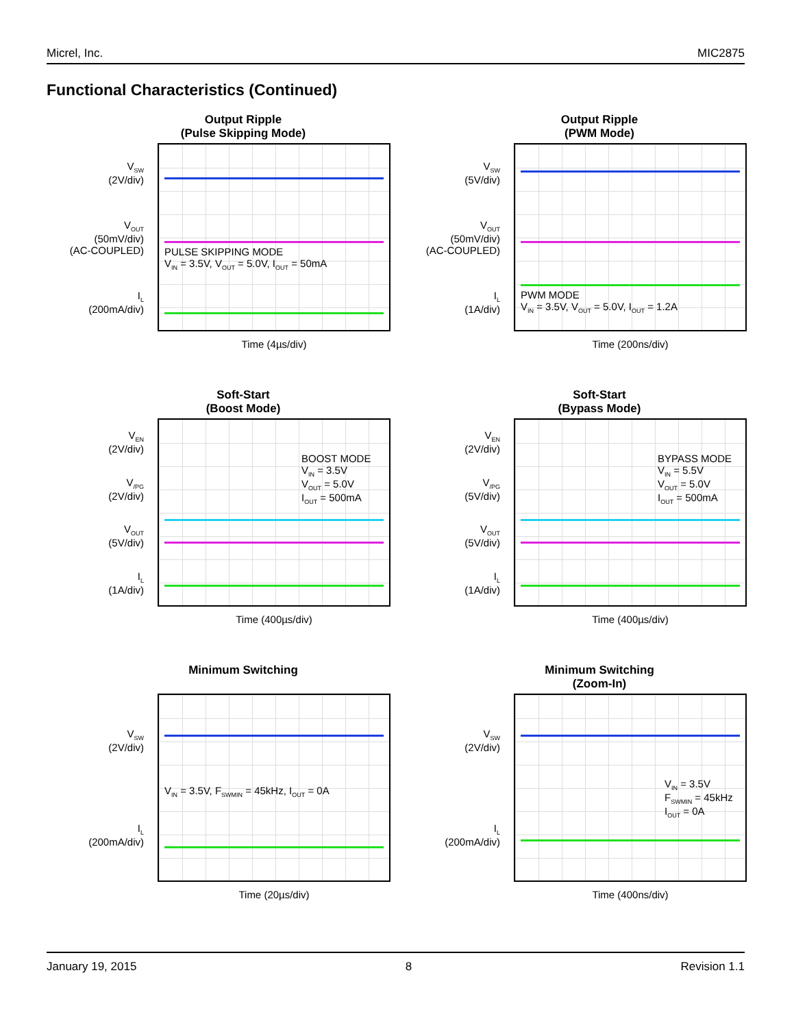Micrel, Inc. MIC2875
Functional Characteristics (Continued)
Output Ripple
(Pulse Skipping Mode)
V<sub>SW</sub>
(2V/div)
V<sub>OUT</sub>
(50mV/div)
(AC-COUPLED)
I<sub>L</sub>
(200mA/div)
PULSE SKIPPING MODE
V<sub>IN</sub> = 3.5V, V<sub>OUT</sub> = 5.0V, I<sub>OUT</sub> = 50mA
Time (4µs/div)
Output Ripple
(PWM Mode)
V<sub>SW</sub>
(5V/div)
V<sub>OUT</sub>
(50mV/div)
(AC-COUPLED)
I<sub>L</sub>
(1A/div)
PWM MODE
V<sub>IN</sub> = 3.5V, V<sub>OUT</sub> = 5.0V, I<sub>OUT</sub> = 1.2A
Time (200ns/div)
Soft-Start
(Boost Mode)
V<sub>EN</sub>
(2V/div)
V<sub>/PG</sub>
(2V/div)
V<sub>OUT</sub>
(5V/div)
I<sub>L</sub>
(1A/div)
BOOST MODE
V<sub>IN</sub> = 3.5V
V<sub>OUT</sub> = 5.0V
I<sub>OUT</sub> = 500mA
Time (400µs/div)
Soft-Start
(Bypass Mode)
V<sub>EN</sub>
(2V/div)
V<sub>/PG</sub>
(5V/div)
V<sub>OUT</sub>
(5V/div)
I<sub>L</sub>
(1A/div)
BYPASS MODE
V<sub>IN</sub> = 5.5V
V<sub>OUT</sub> = 5.0V
I<sub>OUT</sub> = 500mA
Time (400µs/div)
Minimum Switching
V<sub>SW</sub>
(2V/div)
I<sub>L</sub>
(200mA/div)
V<sub>IN</sub> = 3.5V, F<sub>SWMIN</sub> = 45kHz, I<sub>OUT</sub> = 0A
Time (20µs/div)
Minimum Switching
(Zoom-In)
V<sub>SW</sub>
(2V/div)
I<sub>L</sub>
(200mA/div)
V<sub>IN</sub> = 3.5V
F<sub>SWMIN</sub> = 45kHz
I<sub>OUT</sub> = 0A
Time (400ns/div)
January 19, 2015 8 Revision 1.1